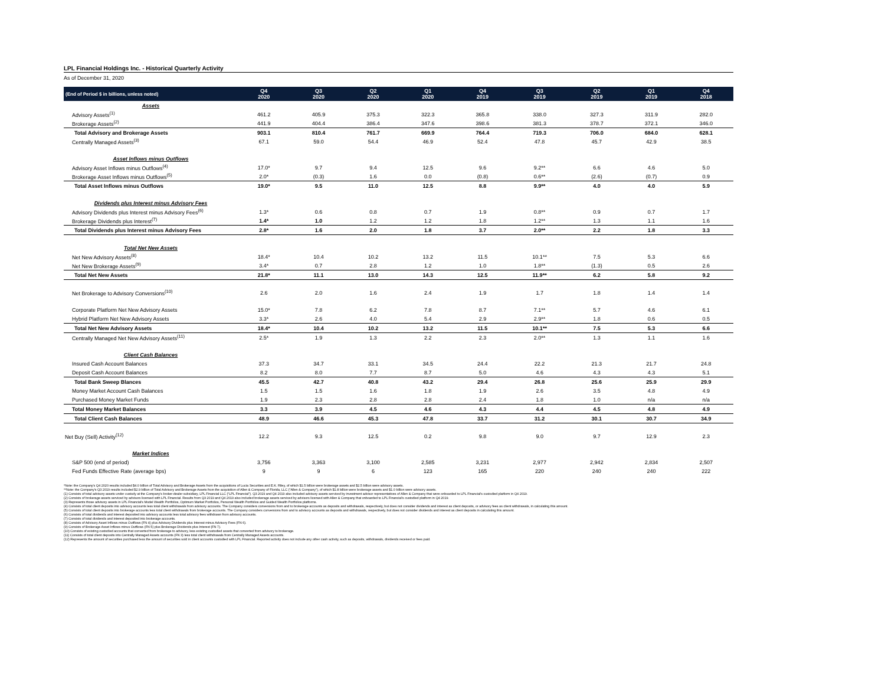LPL Financial Holdings Inc. - Historical Quarterly Activity
As of December 31, 2020
| (End of Period $ in billions, unless noted) | Q4 2020 | Q3 2020 | Q2 2020 | Q1 2020 | Q4 2019 | Q3 2019 | Q2 2019 | Q1 2019 | Q4 2018 |
| --- | --- | --- | --- | --- | --- | --- | --- | --- | --- |
| Assets | | | | | | | | | |
| Advisory Assets<sup>(1)</sup> | 461.2 | 405.9 | 375.3 | 322.3 | 365.8 | 338.0 | 327.3 | 311.9 | 282.0 |
| Brokerage Assets<sup>(2)</sup> | 441.9 | 404.4 | 386.4 | 347.6 | 398.6 | 381.3 | 378.7 | 372.1 | 346.0 |
| Total Advisory and Brokerage Assets | 903.1 | 810.4 | 761.7 | 669.9 | 764.4 | 719.3 | 706.0 | 684.0 | 628.1 |
| Centrally Managed Assets<sup>(3)</sup> | 67.1 | 59.0 | 54.4 | 46.9 | 52.4 | 47.8 | 45.7 | 42.9 | 38.5 |
| Asset Inflows minus Outflows | | | | | | | | | |
| Advisory Asset Inflows minus Outflows<sup>(4)</sup> | 17.0* | 9.7 | 9.4 | 12.5 | 9.6 | 9.2** | 6.6 | 4.6 | 5.0 |
| Brokerage Asset Inflows minus Outflows<sup>(5)</sup> | 2.0* | (0.3) | 1.6 | 0.0 | (0.8) | 0.6** | (2.6) | (0.7) | 0.9 |
| Total Asset Inflows minus Outflows | 19.0* | 9.5 | 11.0 | 12.5 | 8.8 | 9.9** | 4.0 | 4.0 | 5.9 |
| Dividends plus Interest minus Advisory Fees | | | | | | | | | |
| Advisory Dividends plus Interest minus Advisory Fees<sup>(6)</sup> | 1.3* | 0.6 | 0.8 | 0.7 | 1.9 | 0.8** | 0.9 | 0.7 | 1.7 |
| Brokerage Dividends plus Interest<sup>(7)</sup> | 1.4* | 1.0 | 1.2 | 1.2 | 1.8 | 1.2** | 1.3 | 1.1 | 1.6 |
| Total Dividends plus Interest minus Advisory Fees | 2.8* | 1.6 | 2.0 | 1.8 | 3.7 | 2.0** | 2.2 | 1.8 | 3.3 |
| Total Net New Assets | | | | | | | | | |
| Net New Advisory Assets<sup>(8)</sup> | 18.4* | 10.4 | 10.2 | 13.2 | 11.5 | 10.1** | 7.5 | 5.3 | 6.6 |
| Net New Brokerage Assets<sup>(9)</sup> | 3.4* | 0.7 | 2.8 | 1.2 | 1.0 | 1.8** | (1.3) | 0.5 | 2.6 |
| Total Net New Assets | 21.8* | 11.1 | 13.0 | 14.3 | 12.5 | 11.9** | 6.2 | 5.8 | 9.2 |
| Net Brokerage to Advisory Conversions<sup>(10)</sup> | 2.6 | 2.0 | 1.6 | 2.4 | 1.9 | 1.7 | 1.8 | 1.4 | 1.4 |
| Corporate Platform Net New Advisory Assets | 15.0* | 7.8 | 6.2 | 7.8 | 8.7 | 7.1** | 5.7 | 4.6 | 6.1 |
| Hybrid Platform Net New Advisory Assets | 3.3* | 2.6 | 4.0 | 5.4 | 2.9 | 2.9** | 1.8 | 0.6 | 0.5 |
| Total Net New Advisory Assets | 18.4* | 10.4 | 10.2 | 13.2 | 11.5 | 10.1** | 7.5 | 5.3 | 6.6 |
| Centrally Managed Net New Advisory Assets<sup>(11)</sup> | 2.5* | 1.9 | 1.3 | 2.2 | 2.3 | 2.0** | 1.3 | 1.1 | 1.6 |
| Client Cash Balances | | | | | | | | | |
| Insured Cash Account Balances | 37.3 | 34.7 | 33.1 | 34.5 | 24.4 | 22.2 | 21.3 | 21.7 | 24.8 |
| Deposit Cash Account Balances | 8.2 | 8.0 | 7.7 | 8.7 | 5.0 | 4.6 | 4.3 | 4.3 | 5.1 |
| Total Bank Sweep Blances | 45.5 | 42.7 | 40.8 | 43.2 | 29.4 | 26.8 | 25.6 | 25.9 | 29.9 |
| Money Market Account Cash Balances | 1.5 | 1.5 | 1.6 | 1.8 | 1.9 | 2.6 | 3.5 | 4.8 | 4.9 |
| Purchased Money Market Funds | 1.9 | 2.3 | 2.8 | 2.8 | 2.4 | 1.8 | 1.0 | n/a | n/a |
| Total Money Market Balances | 3.3 | 3.9 | 4.5 | 4.6 | 4.3 | 4.4 | 4.5 | 4.8 | 4.9 |
| Total Client Cash Balances | 48.9 | 46.6 | 45.3 | 47.8 | 33.7 | 31.2 | 30.1 | 30.7 | 34.9 |
| Net Buy (Sell) Activity<sup>(12)</sup> | 12.2 | 9.3 | 12.5 | 0.2 | 9.8 | 9.0 | 9.7 | 12.9 | 2.3 |
| Market Indices | | | | | | | | | |
| S&P 500 (end of period) | 3,756 | 3,363 | 3,100 | 2,585 | 3,231 | 2,977 | 2,942 | 2,834 | 2,507 |
| Fed Funds Effective Rate (average bps) | 9 | 9 | 6 | 123 | 165 | 220 | 240 | 240 | 222 |
*Note: the Company's Q4 2020 results included $4.0 billion of Total Advisory and Brokerage Assets from the acquisitions of Lucia Securities and E.K. Riley, of which $1.5 billion were brokerage assets and $2.5 billion were advisory assets.
**Note: the Company's Q3 2019 results included $2.9 billion of Total Advisory and Brokerage Assets from the acquisition of Allen & Company of Florida, LLC ("Allen & Company"), of which $1.8 billion were brokerage assets and $1.0 billion were advisory assets.
(1) Consists of total advisory assets under custody at the Company's broker-dealer subsidiary, LPL Financial LLC ("LPL Financial"). Q3 2019 and Q4 2019 also included advisory assets serviced by investment advisor representatives of Allen & Company that were onboarded to LPL Financial's custodied platform in Q4 2019.
(2) Consists of brokerage assets serviced by advisors licensed with LPL Financial. Results from Q3 2019 and Q4 2019 also included brokerage assets serviced by advisors licensed with Allen & Company that onboarded to LPL Financial's custodied platform in Q4 2019.
(3) Represents those advisory assets in LPL Financial's Model Wealth Portfolios, Optimum Market Portfolios, Personal Wealth Portfolios and Guided Wealth Portfolios platforms.
(4) Consists of total client deposits into advisory accounts less total client withdrawals from advisory accounts. The Company considers conversions from and to brokerage accounts as deposits and withdrawals, respectively, but does not consider dividends and interest as client deposits, or advisory fees as client withdrawals, in calculating this amount.
(5) Consists of total client deposits into brokerage accounts less total client withdrawals from brokerage accounts. The Company considers conversions from and to advisory accounts as deposits and withdrawals, respectively, but does not consider dividends and interest as client deposits in calculating this amount.
(6) Consists of total dividends and interest deposited into advisory accounts less total advisory fees withdrawn from advisory accounts.
(7) Consists of total dividends and interest deposited into brokerage accounts.
(8) Consists of Advisory Asset Inflows minus Outflows (FN 4) plus Advisory Dividends plus Interest minus Advisory Fees (FN 6).
(9) Consists of Brokerage Asset Inflows minus Outflows (FN 5) plus Brokerage Dividends plus Interest (FN 7).
(10) Consists of existing custodied accounts that converted from brokerage to advisory, less existing custodied assets that converted from advisory to brokerage.
(11) Consists of total client deposits into Centrally Managed Assets accounts (FN 3) less total client withdrawals from Centrally Managed Assets accounts.
(12) Represents the amount of securities purchased less the amount of securities sold in client accounts custodied with LPL Financial. Reported activity does not include any other cash activity, such as deposits, withdrawals, dividends received or fees paid.